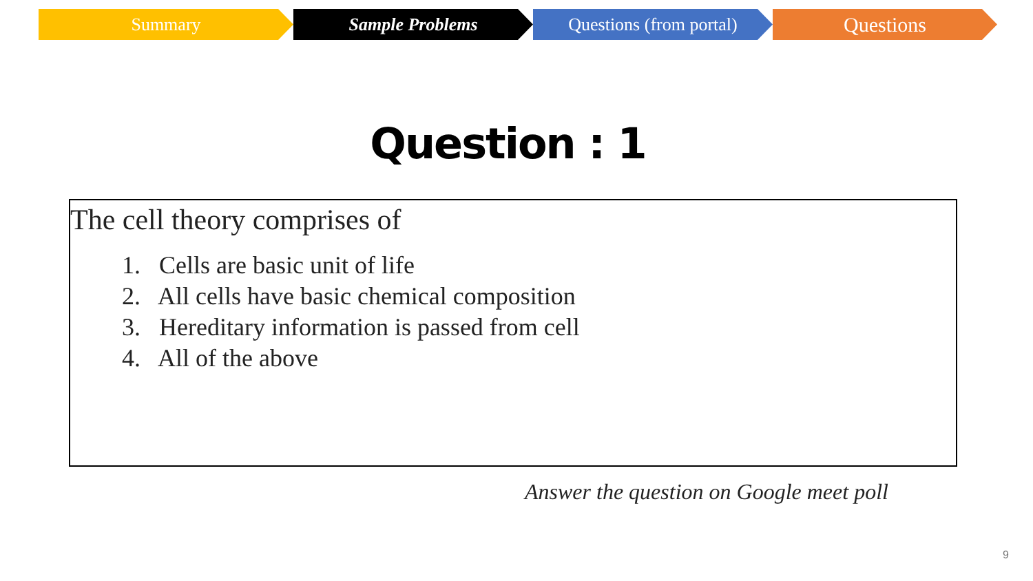Summary Sample Problems Questions (from portal)
Questions
Question : 1
The cell theory comprises of
1. Cells are basic unit of life
2. All cells have basic chemical composition
3. Hereditary information is passed from cell
4. All of the above
Answer the question on Google meet poll
9